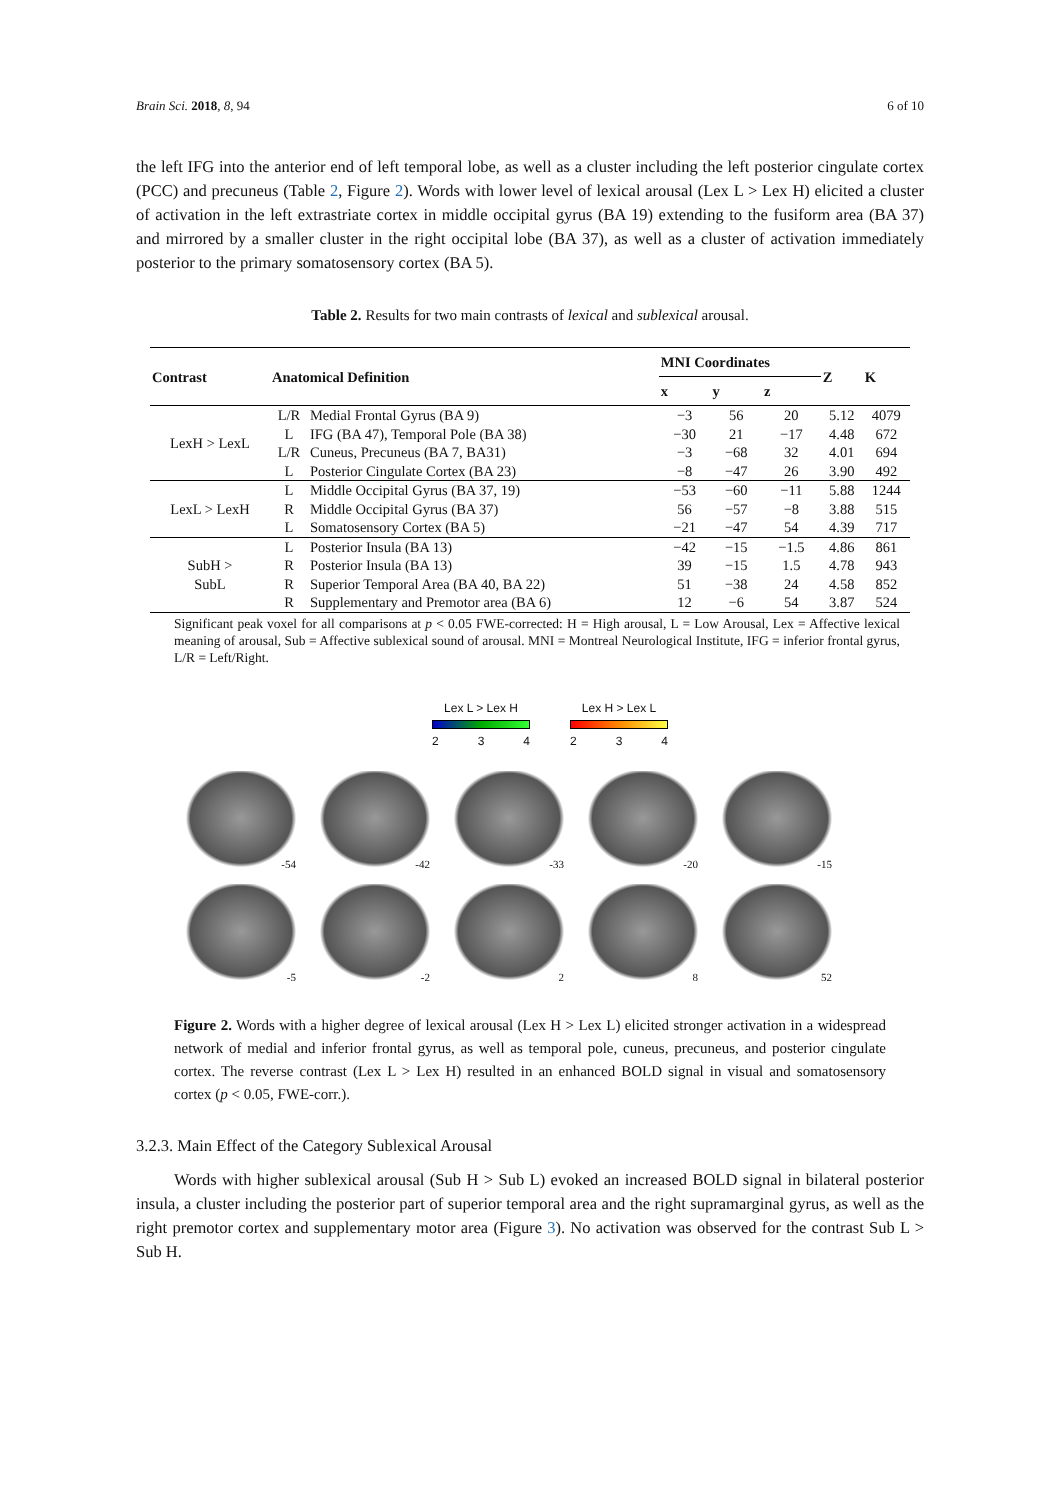Brain Sci. 2018, 8, 94 6 of 10
the left IFG into the anterior end of left temporal lobe, as well as a cluster including the left posterior cingulate cortex (PCC) and precuneus (Table 2, Figure 2). Words with lower level of lexical arousal (Lex L > Lex H) elicited a cluster of activation in the left extrastriate cortex in middle occipital gyrus (BA 19) extending to the fusiform area (BA 37) and mirrored by a smaller cluster in the right occipital lobe (BA 37), as well as a cluster of activation immediately posterior to the primary somatosensory cortex (BA 5).
Table 2. Results for two main contrasts of lexical and sublexical arousal.
| Contrast | Anatomical Definition | | MNI Coordinates | | | Z | K |
| --- | --- | --- | --- | --- | --- | --- | --- |
| | | | x | y | z | | |
| LexH > LexL | L/R | Medial Frontal Gyrus (BA 9) | −3 | 56 | 20 | 5.12 | 4079 |
| | L | IFG (BA 47), Temporal Pole (BA 38) | −30 | 21 | −17 | 4.48 | 672 |
| | L/R | Cuneus, Precuneus (BA 7, BA31) | −3 | −68 | 32 | 4.01 | 694 |
| | L | Posterior Cingulate Cortex (BA 23) | −8 | −47 | 26 | 3.90 | 492 |
| LexL > LexH | L | Middle Occipital Gyrus (BA 37, 19) | −53 | −60 | −11 | 5.88 | 1244 |
| | R | Middle Occipital Gyrus (BA 37) | 56 | −57 | −8 | 3.88 | 515 |
| | L | Somatosensory Cortex (BA 5) | −21 | −47 | 54 | 4.39 | 717 |
| SubH > SubL | L | Posterior Insula (BA 13) | −42 | −15 | −1.5 | 4.86 | 861 |
| | R | Posterior Insula (BA 13) | 39 | −15 | 1.5 | 4.78 | 943 |
| | R | Superior Temporal Area (BA 40, BA 22) | 51 | −38 | 24 | 4.58 | 852 |
| | R | Supplementary and Premotor area (BA 6) | 12 | −6 | 54 | 3.87 | 524 |
Significant peak voxel for all comparisons at p < 0.05 FWE-corrected: H = High arousal, L = Low Arousal, Lex = Affective lexical meaning of arousal, Sub = Affective sublexical sound of arousal. MNI = Montreal Neurological Institute, IFG = inferior frontal gyrus, L/R = Left/Right.
Lex L > Lex H
2 3 4
Lex H > Lex L
2 3 4
-54
-42
-33
-20
-15
-5
-2
2
8
52
Figure 2. Words with a higher degree of lexical arousal (Lex H > Lex L) elicited stronger activation in a widespread network of medial and inferior frontal gyrus, as well as temporal pole, cuneus, precuneus, and posterior cingulate cortex. The reverse contrast (Lex L > Lex H) resulted in an enhanced BOLD signal in visual and somatosensory cortex (p < 0.05, FWE-corr.).
3.2.3. Main Effect of the Category Sublexical Arousal
Words with higher sublexical arousal (Sub H > Sub L) evoked an increased BOLD signal in bilateral posterior insula, a cluster including the posterior part of superior temporal area and the right supramarginal gyrus, as well as the right premotor cortex and supplementary motor area (Figure 3). No activation was observed for the contrast Sub L > Sub H.